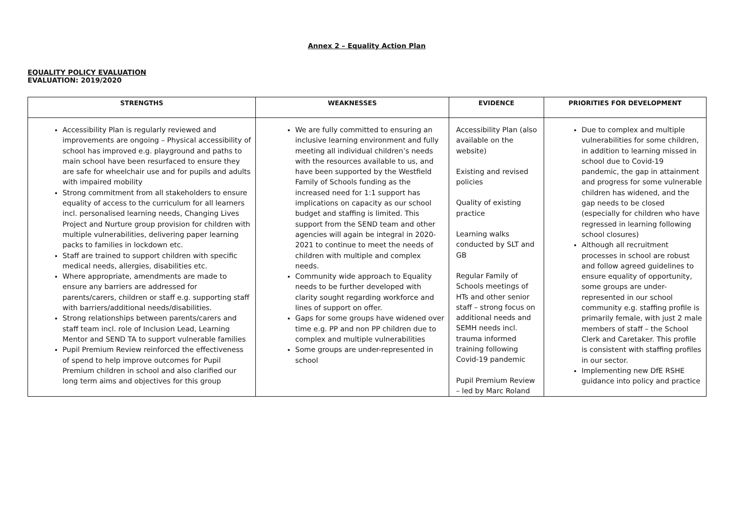Annex 2 – Equality Action Plan
EQUALITY POLICY EVALUATION
EVALUATION: 2019/2020
| STRENGTHS | WEAKNESSES | EVIDENCE | PRIORITIES FOR DEVELOPMENT |
| --- | --- | --- | --- |
| Accessibility Plan is regularly reviewed and improvements are ongoing – Physical accessibility of school has improved e.g. playground and paths to main school have been resurfaced to ensure they are safe for wheelchair use and for pupils and adults with impaired mobility Strong commitment from all stakeholders to ensure equality of access to the curriculum for all learners incl. personalised learning needs, Changing Lives Project and Nurture group provision for children with multiple vulnerabilities, delivering paper learning packs to families in lockdown etc. Staff are trained to support children with specific medical needs, allergies, disabilities etc. Where appropriate, amendments are made to ensure any barriers are addressed for parents/carers, children or staff e.g. supporting staff with barriers/additional needs/disabilities. Strong relationships between parents/carers and staff team incl. role of Inclusion Lead, Learning Mentor and SEND TA to support vulnerable families Pupil Premium Review reinforced the effectiveness of spend to help improve outcomes for Pupil Premium children in school and also clarified our long term aims and objectives for this group | We are fully committed to ensuring an inclusive learning environment and fully meeting all individual children’s needs with the resources available to us, and have been supported by the Westfield Family of Schools funding as the increased need for 1:1 support has implications on capacity as our school budget and staffing is limited. This support from the SEND team and other agencies will again be integral in 2020-2021 to continue to meet the needs of children with multiple and complex needs. Community wide approach to Equality needs to be further developed with clarity sought regarding workforce and lines of support on offer. Gaps for some groups have widened over time e.g. PP and non PP children due to complex and multiple vulnerabilities Some groups are under-represented in school | Accessibility Plan (also available on the website) Existing and revised policies Quality of existing practice Learning walks conducted by SLT and GB Regular Family of Schools meetings of HTs and other senior staff – strong focus on additional needs and SEMH needs incl. trauma informed training following Covid-19 pandemic Pupil Premium Review – led by Marc Roland | Due to complex and multiple vulnerabilities for some children, in addition to learning missed in school due to Covid-19 pandemic, the gap in attainment and progress for some vulnerable children has widened, and the gap needs to be closed (especially for children who have regressed in learning following school closures) Although all recruitment processes in school are robust and follow agreed guidelines to ensure equality of opportunity, some groups are under-represented in our school community e.g. staffing profile is primarily female, with just 2 male members of staff – the School Clerk and Caretaker. This profile is consistent with staffing profiles in our sector. Implementing new DfE RSHE guidance into policy and practice |